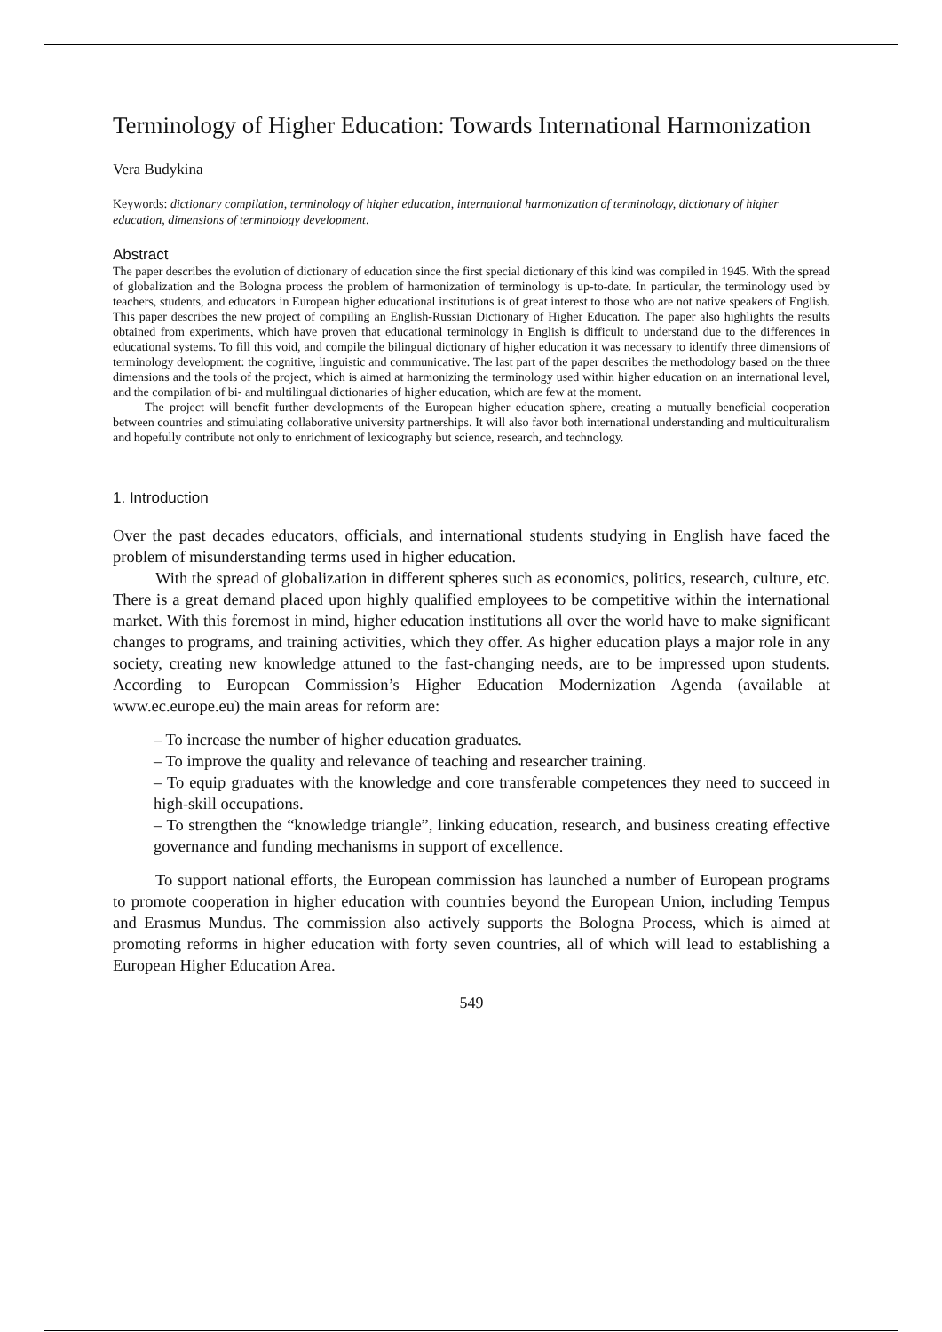Terminology of Higher Education: Towards International Harmonization
Vera Budykina
Keywords: dictionary compilation, terminology of higher education, international harmonization of terminology, dictionary of higher education, dimensions of terminology development.
Abstract
The paper describes the evolution of dictionary of education since the first special dictionary of this kind was compiled in 1945. With the spread of globalization and the Bologna process the problem of harmonization of terminology is up-to-date. In particular, the terminology used by teachers, students, and educators in European higher educational institutions is of great interest to those who are not native speakers of English. This paper describes the new project of compiling an English-Russian Dictionary of Higher Education. The paper also highlights the results obtained from experiments, which have proven that educational terminology in English is difficult to understand due to the differences in educational systems. To fill this void, and compile the bilingual dictionary of higher education it was necessary to identify three dimensions of terminology development: the cognitive, linguistic and communicative. The last part of the paper describes the methodology based on the three dimensions and the tools of the project, which is aimed at harmonizing the terminology used within higher education on an international level, and the compilation of bi- and multilingual dictionaries of higher education, which are few at the moment.
The project will benefit further developments of the European higher education sphere, creating a mutually beneficial cooperation between countries and stimulating collaborative university partnerships. It will also favor both international understanding and multiculturalism and hopefully contribute not only to enrichment of lexicography but science, research, and technology.
1. Introduction
Over the past decades educators, officials, and international students studying in English have faced the problem of misunderstanding terms used in higher education.
With the spread of globalization in different spheres such as economics, politics, research, culture, etc. There is a great demand placed upon highly qualified employees to be competitive within the international market. With this foremost in mind, higher education institutions all over the world have to make significant changes to programs, and training activities, which they offer. As higher education plays a major role in any society, creating new knowledge attuned to the fast-changing needs, are to be impressed upon students. According to European Commission’s Higher Education Modernization Agenda (available at www.ec.europe.eu) the main areas for reform are:
– To increase the number of higher education graduates.
– To improve the quality and relevance of teaching and researcher training.
– To equip graduates with the knowledge and core transferable competences they need to succeed in high-skill occupations.
– To strengthen the “knowledge triangle”, linking education, research, and business creating effective governance and funding mechanisms in support of excellence.
To support national efforts, the European commission has launched a number of European programs to promote cooperation in higher education with countries beyond the European Union, including Tempus and Erasmus Mundus. The commission also actively supports the Bologna Process, which is aimed at promoting reforms in higher education with forty seven countries, all of which will lead to establishing a European Higher Education Area.
549